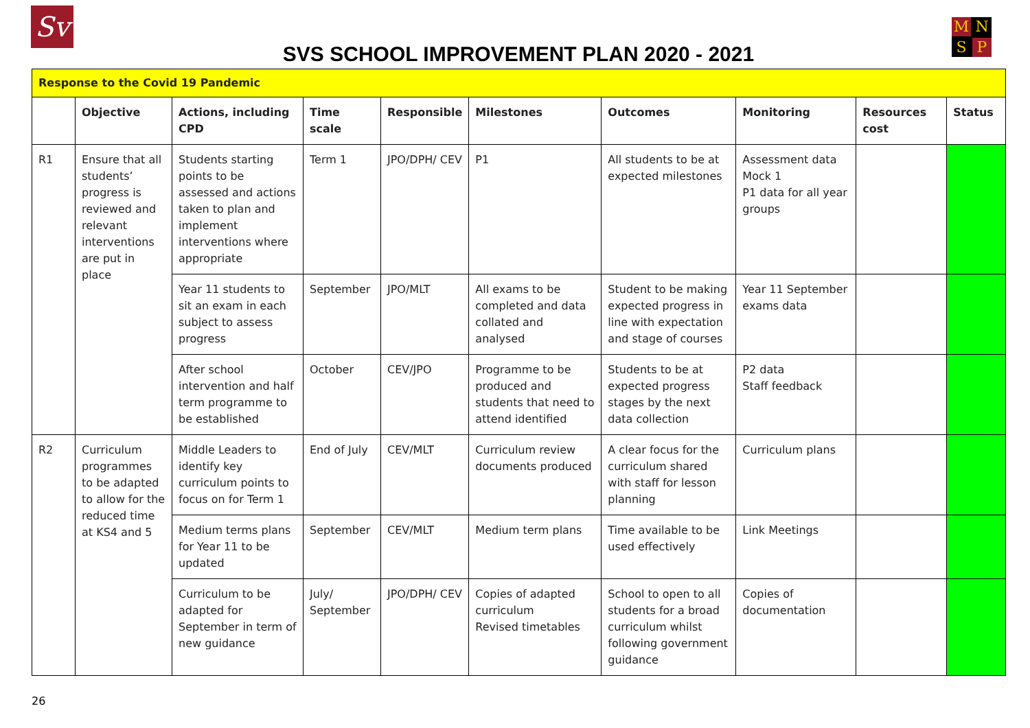Sv
SVS SCHOOL IMPROVEMENT PLAN 2020 - 2021
MNSP
| Response to the Covid 19 Pandemic | | | | | | | | | |
| | Objective | Actions, including CPD | Time scale | Responsible | Milestones | Outcomes | Monitoring | Resources cost | Status |
| R1 | Ensure that all students’ progress is reviewed and relevant interventions are put in place | Students starting points to be assessed and actions taken to plan and implement interventions where appropriate | Term 1 | JPO/DPH/ CEV | P1 | All students to be at expected milestones | Assessment data Mock 1 P1 data for all year groups | | |
| | | Year 11 students to sit an exam in each subject to assess progress | September | JPO/MLT | All exams to be completed and data collated and analysed | Student to be making expected progress in line with expectation and stage of courses | Year 11 September exams data | | |
| | | After school intervention and half term programme to be established | October | CEV/JPO | Programme to be produced and students that need to attend identified | Students to be at expected progress stages by the next data collection | P2 data Staff feedback | | |
| R2 | Curriculum programmes to be adapted to allow for the reduced time at KS4 and 5 | Middle Leaders to identify key curriculum points to focus on for Term 1 | End of July | CEV/MLT | Curriculum review documents produced | A clear focus for the curriculum shared with staff for lesson planning | Curriculum plans | | |
| | | Medium terms plans for Year 11 to be updated | September | CEV/MLT | Medium term plans | Time available to be used effectively | Link Meetings | | |
| | | Curriculum to be adapted for September in term of new guidance | July/ September | JPO/DPH/ CEV | Copies of adapted curriculum Revised timetables | School to open to all students for a broad curriculum whilst following government guidance | Copies of documentation | | |
26